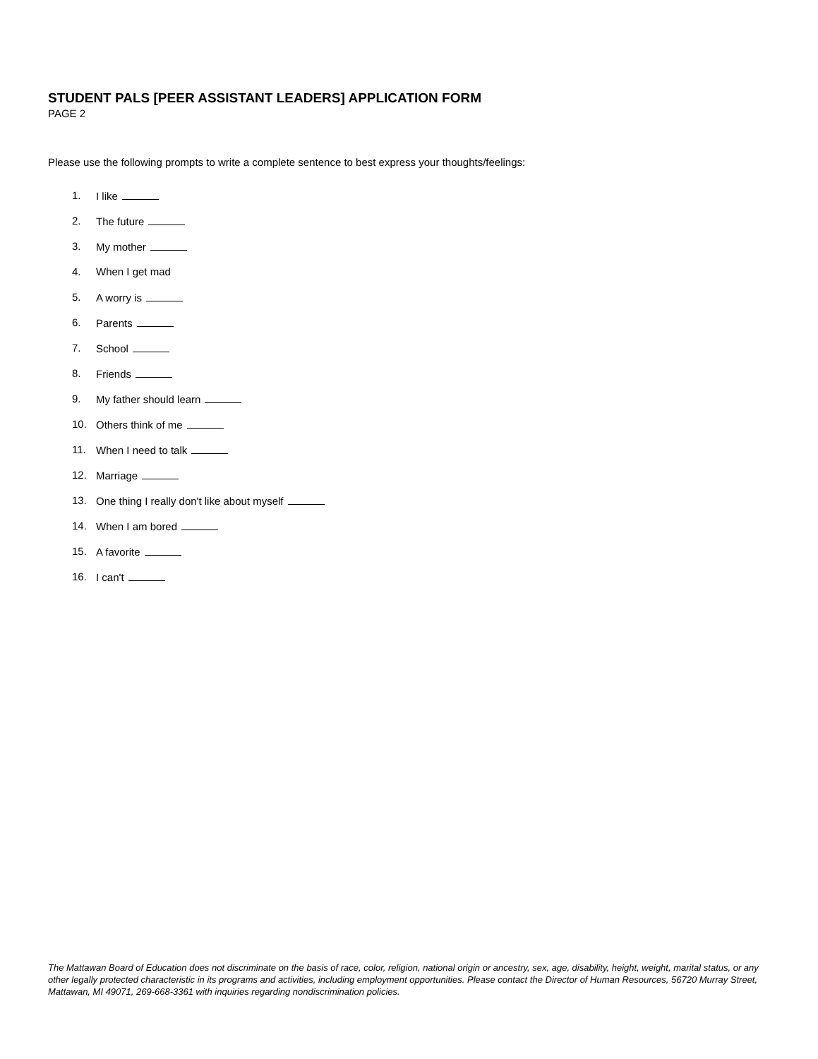STUDENT PALS [PEER ASSISTANT LEADERS] APPLICATION FORM
PAGE 2
Please use the following prompts to write a complete sentence to best express your thoughts/feelings:
1. I like
2. The future
3. My mother
4. When I get mad
5. A worry is
6. Parents
7. School
8. Friends
9. My father should learn
10. Others think of me
11. When I need to talk
12. Marriage
13. One thing I really don't like about myself
14. When I am bored
15. A favorite
16. I can't
The Mattawan Board of Education does not discriminate on the basis of race, color, religion, national origin or ancestry, sex, age, disability, height, weight, marital status, or any other legally protected characteristic in its programs and activities, including employment opportunities. Please contact the Director of Human Resources, 56720 Murray Street, Mattawan, MI 49071, 269-668-3361 with inquiries regarding nondiscrimination policies.